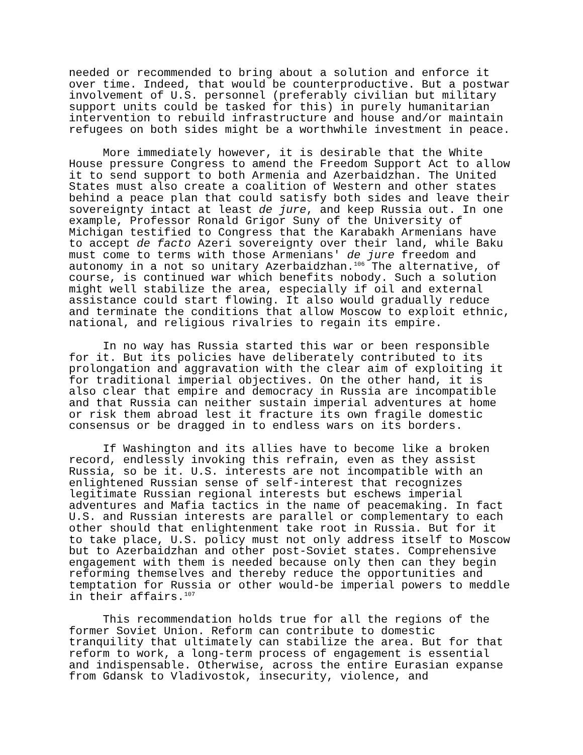needed or recommended to bring about a solution and enforce it over time. Indeed, that would be counterproductive. But a postwar involvement of U.S. personnel (preferably civilian but military support units could be tasked for this) in purely humanitarian intervention to rebuild infrastructure and house and/or maintain refugees on both sides might be a worthwhile investment in peace.
More immediately however, it is desirable that the White House pressure Congress to amend the Freedom Support Act to allow it to send support to both Armenia and Azerbaidzhan. The United States must also create a coalition of Western and other states behind a peace plan that could satisfy both sides and leave their sovereignty intact at least de jure, and keep Russia out. In one example, Professor Ronald Grigor Suny of the University of Michigan testified to Congress that the Karabakh Armenians have to accept de facto Azeri sovereignty over their land, while Baku must come to terms with those Armenians' de jure freedom and autonomy in a not so unitary Azerbaidzhan.<sup>106</sup> The alternative, of course, is continued war which benefits nobody. Such a solution might well stabilize the area, especially if oil and external assistance could start flowing. It also would gradually reduce and terminate the conditions that allow Moscow to exploit ethnic, national, and religious rivalries to regain its empire.
In no way has Russia started this war or been responsible for it. But its policies have deliberately contributed to its prolongation and aggravation with the clear aim of exploiting it for traditional imperial objectives. On the other hand, it is also clear that empire and democracy in Russia are incompatible and that Russia can neither sustain imperial adventures at home or risk them abroad lest it fracture its own fragile domestic consensus or be dragged in to endless wars on its borders.
If Washington and its allies have to become like a broken record, endlessly invoking this refrain, even as they assist Russia, so be it. U.S. interests are not incompatible with an enlightened Russian sense of self-interest that recognizes legitimate Russian regional interests but eschews imperial adventures and Mafia tactics in the name of peacemaking. In fact U.S. and Russian interests are parallel or complementary to each other should that enlightenment take root in Russia. But for it to take place, U.S. policy must not only address itself to Moscow but to Azerbaidzhan and other post-Soviet states. Comprehensive engagement with them is needed because only then can they begin reforming themselves and thereby reduce the opportunities and temptation for Russia or other would-be imperial powers to meddle in their affairs.<sup>107</sup>
This recommendation holds true for all the regions of the former Soviet Union. Reform can contribute to domestic tranquility that ultimately can stabilize the area. But for that reform to work, a long-term process of engagement is essential and indispensable. Otherwise, across the entire Eurasian expanse from Gdansk to Vladivostok, insecurity, violence, and